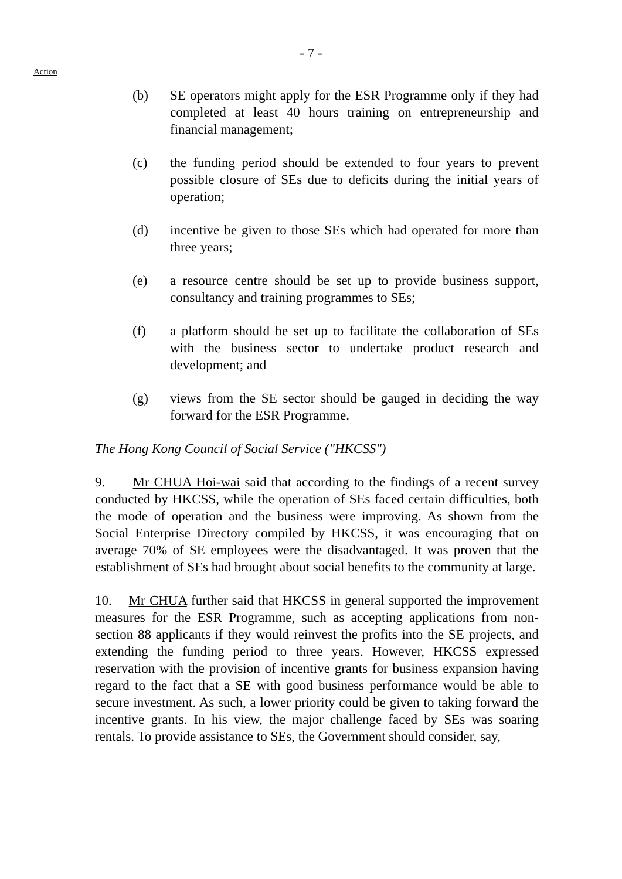- 7 -
Action
(b) SE operators might apply for the ESR Programme only if they had completed at least 40 hours training on entrepreneurship and financial management;
(c) the funding period should be extended to four years to prevent possible closure of SEs due to deficits during the initial years of operation;
(d) incentive be given to those SEs which had operated for more than three years;
(e) a resource centre should be set up to provide business support, consultancy and training programmes to SEs;
(f) a platform should be set up to facilitate the collaboration of SEs with the business sector to undertake product research and development; and
(g) views from the SE sector should be gauged in deciding the way forward for the ESR Programme.
The Hong Kong Council of Social Service ("HKCSS")
9. Mr CHUA Hoi-wai said that according to the findings of a recent survey conducted by HKCSS, while the operation of SEs faced certain difficulties, both the mode of operation and the business were improving. As shown from the Social Enterprise Directory compiled by HKCSS, it was encouraging that on average 70% of SE employees were the disadvantaged. It was proven that the establishment of SEs had brought about social benefits to the community at large.
10. Mr CHUA further said that HKCSS in general supported the improvement measures for the ESR Programme, such as accepting applications from non-section 88 applicants if they would reinvest the profits into the SE projects, and extending the funding period to three years. However, HKCSS expressed reservation with the provision of incentive grants for business expansion having regard to the fact that a SE with good business performance would be able to secure investment. As such, a lower priority could be given to taking forward the incentive grants. In his view, the major challenge faced by SEs was soaring rentals. To provide assistance to SEs, the Government should consider, say,